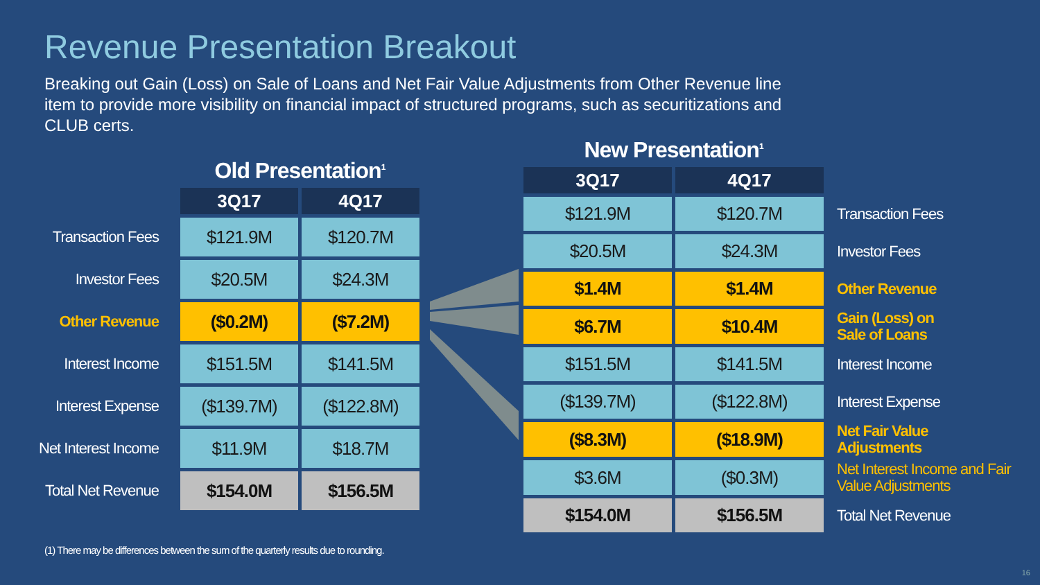Revenue Presentation Breakout
Breaking out Gain (Loss) on Sale of Loans and Net Fair Value Adjustments from Other Revenue line item to provide more visibility on financial impact of structured programs, such as securitizations and CLUB certs.
| | Old Presentation<sup>1</sup> | |
| | 3Q17 | 4Q17 |
| Transaction Fees | $121.9M | $120.7M |
| Investor Fees | $20.5M | $24.3M |
| Other Revenue | ($0.2M) | ($7.2M) |
| Interest Income | $151.5M | $141.5M |
| Interest Expense | ($139.7M) | ($122.8M) |
| Net Interest Income | $11.9M | $18.7M |
| Total Net Revenue | $154.0M | $156.5M |
| New Presentation<sup>1</sup> | | |
| 3Q17 | 4Q17 | |
| $121.9M | $120.7M | Transaction Fees |
| $20.5M | $24.3M | Investor Fees |
| $1.4M | $1.4M | Other Revenue |
| $6.7M | $10.4M | Gain (Loss) on Sale of Loans |
| $151.5M | $141.5M | Interest Income |
| ($139.7M) | ($122.8M) | Interest Expense |
| ($8.3M) | ($18.9M) | Net Fair Value Adjustments |
| $3.6M | ($0.3M) | Net Interest Income and Fair Value Adjustments |
| $154.0M | $156.5M | Total Net Revenue |
(1) There may be differences between the sum of the quarterly results due to rounding.
16